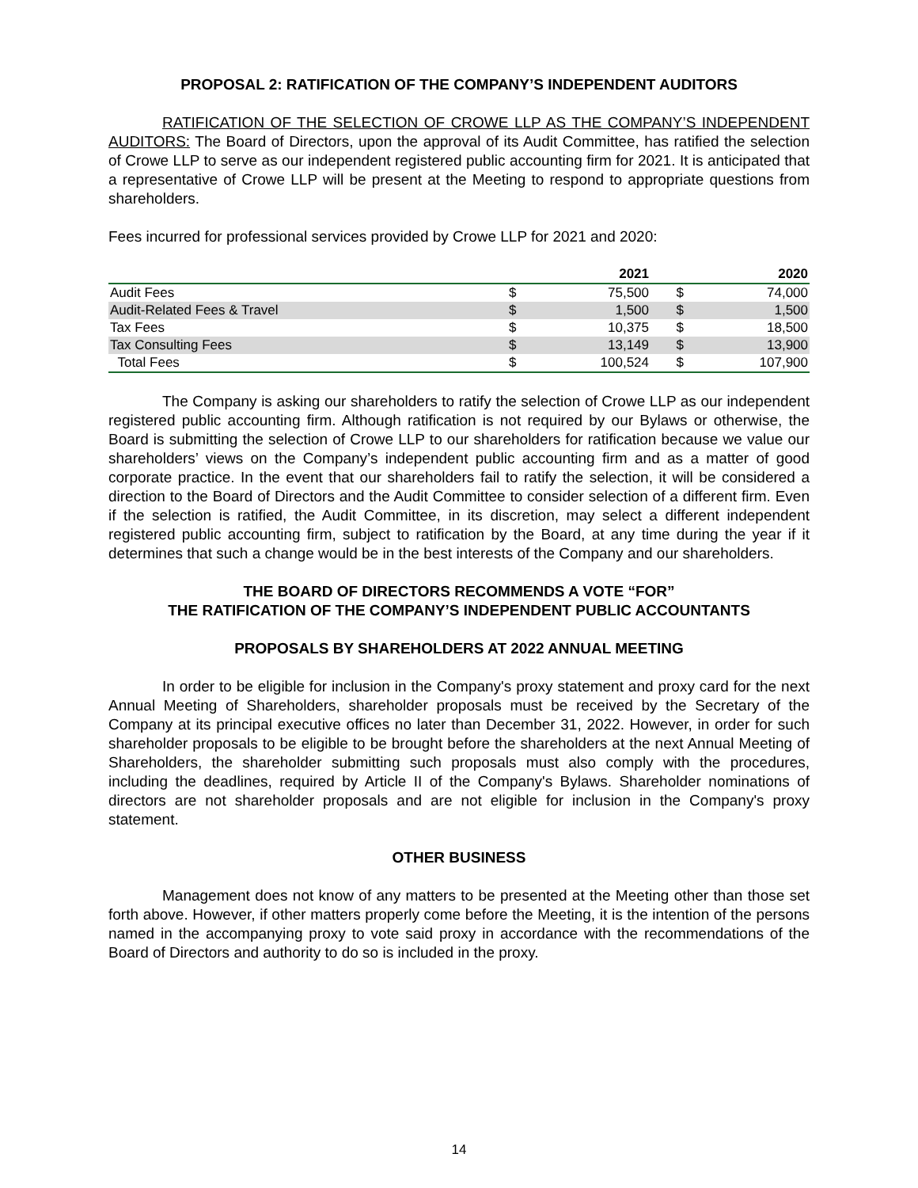PROPOSAL 2: RATIFICATION OF THE COMPANY’S INDEPENDENT AUDITORS
RATIFICATION OF THE SELECTION OF CROWE LLP AS THE COMPANY’S INDEPENDENT AUDITORS: The Board of Directors, upon the approval of its Audit Committee, has ratified the selection of Crowe LLP to serve as our independent registered public accounting firm for 2021. It is anticipated that a representative of Crowe LLP will be present at the Meeting to respond to appropriate questions from shareholders.
Fees incurred for professional services provided by Crowe LLP for 2021 and 2020:
| | | 2021 | | 2020 |
| --- | --- | --- | --- | --- |
| Audit Fees | $ | 75,500 | $ | 74,000 |
| Audit-Related Fees & Travel | $ | 1,500 | $ | 1,500 |
| Tax Fees | $ | 10,375 | $ | 18,500 |
| Tax Consulting Fees | $ | 13,149 | $ | 13,900 |
| Total Fees | $ | 100,524 | $ | 107,900 |
The Company is asking our shareholders to ratify the selection of Crowe LLP as our independent registered public accounting firm. Although ratification is not required by our Bylaws or otherwise, the Board is submitting the selection of Crowe LLP to our shareholders for ratification because we value our shareholders’ views on the Company’s independent public accounting firm and as a matter of good corporate practice. In the event that our shareholders fail to ratify the selection, it will be considered a direction to the Board of Directors and the Audit Committee to consider selection of a different firm. Even if the selection is ratified, the Audit Committee, in its discretion, may select a different independent registered public accounting firm, subject to ratification by the Board, at any time during the year if it determines that such a change would be in the best interests of the Company and our shareholders.
THE BOARD OF DIRECTORS RECOMMENDS A VOTE “FOR”
THE RATIFICATION OF THE COMPANY’S INDEPENDENT PUBLIC ACCOUNTANTS
PROPOSALS BY SHAREHOLDERS AT 2022 ANNUAL MEETING
In order to be eligible for inclusion in the Company's proxy statement and proxy card for the next Annual Meeting of Shareholders, shareholder proposals must be received by the Secretary of the Company at its principal executive offices no later than December 31, 2022. However, in order for such shareholder proposals to be eligible to be brought before the shareholders at the next Annual Meeting of Shareholders, the shareholder submitting such proposals must also comply with the procedures, including the deadlines, required by Article II of the Company's Bylaws. Shareholder nominations of directors are not shareholder proposals and are not eligible for inclusion in the Company's proxy statement.
OTHER BUSINESS
Management does not know of any matters to be presented at the Meeting other than those set forth above. However, if other matters properly come before the Meeting, it is the intention of the persons named in the accompanying proxy to vote said proxy in accordance with the recommendations of the Board of Directors and authority to do so is included in the proxy.
14